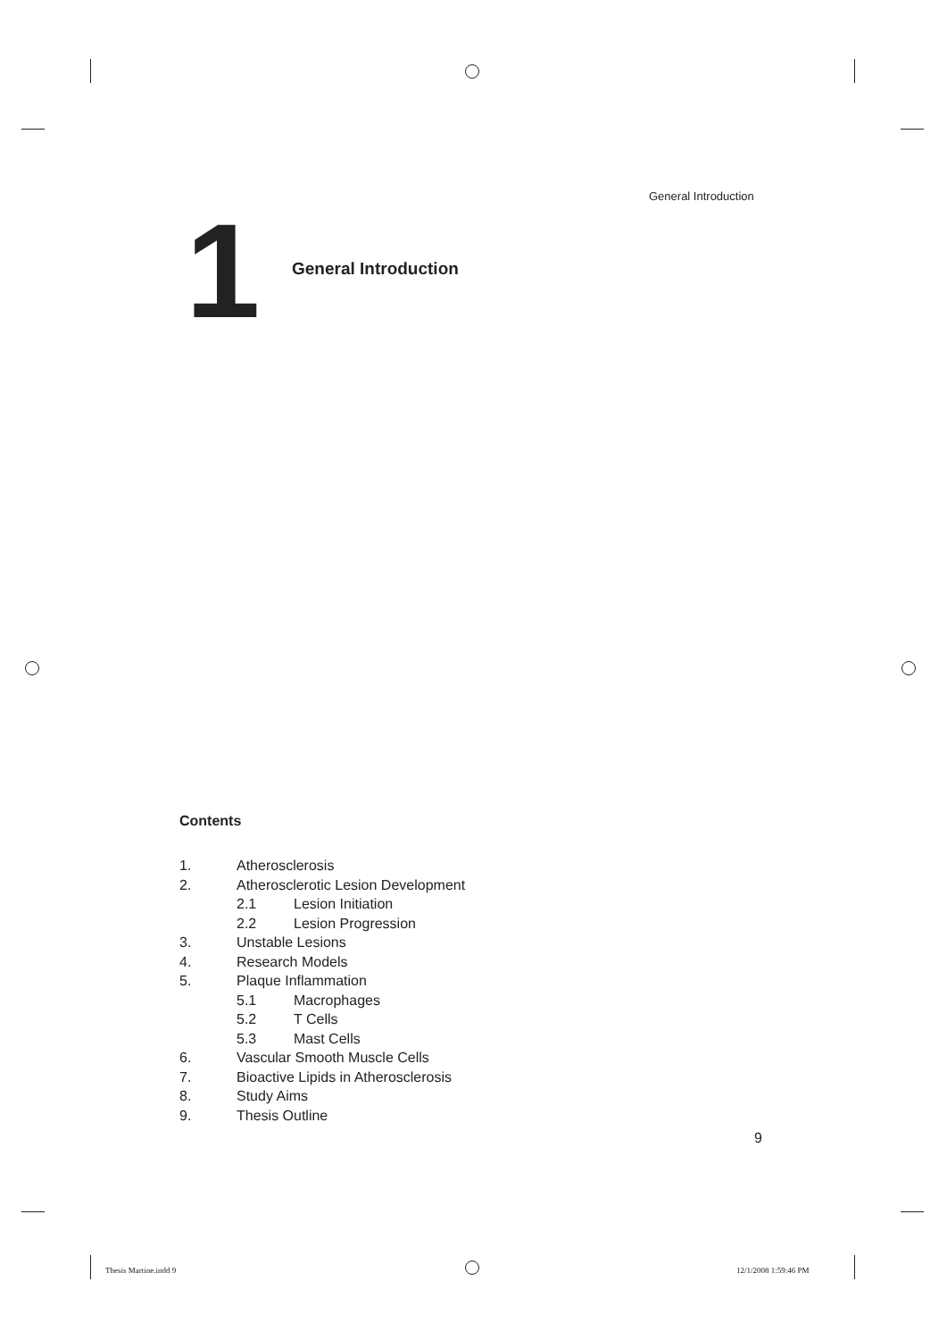General Introduction
1 General Introduction
Contents
1. Atherosclerosis
2. Atherosclerotic Lesion Development
2.1 Lesion Initiation
2.2 Lesion Progression
3. Unstable Lesions
4. Research Models
5. Plaque Inflammation
5.1 Macrophages
5.2 T Cells
5.3 Mast Cells
6. Vascular Smooth Muscle Cells
7. Bioactive Lipids in Atherosclerosis
8. Study Aims
9. Thesis Outline
9
Thesis Martine.indd 9 12/1/2008 1:59:46 PM